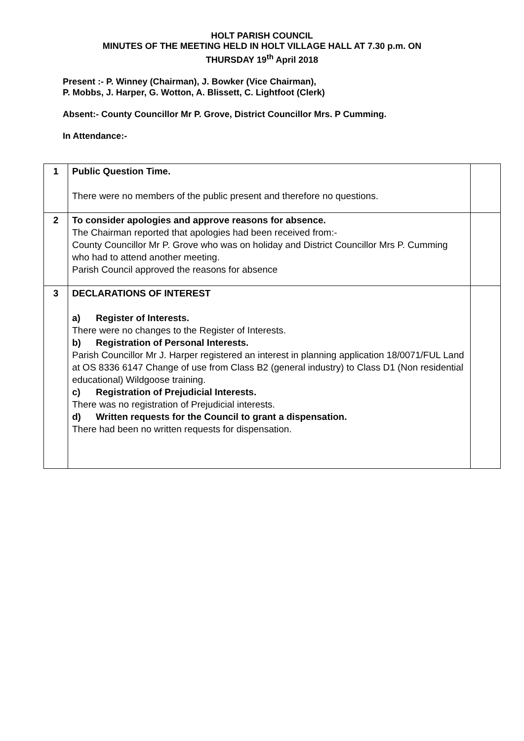HOLT PARISH COUNCIL
MINUTES OF THE MEETING HELD IN HOLT VILLAGE HALL AT 7.30 p.m. ON
THURSDAY 19<sup>th</sup> April 2018
Present :- P. Winney (Chairman), J. Bowker (Vice Chairman),
P. Mobbs, J. Harper, G. Wotton, A. Blissett, C. Lightfoot (Clerk)
Absent:- County Councillor Mr P. Grove, District Councillor Mrs. P Cumming.
In Attendance:-
| 1 | Public Question Time. There were no members of the public present and therefore no questions. | |
| 2 | To consider apologies and approve reasons for absence. The Chairman reported that apologies had been received from:- County Councillor Mr P. Grove who was on holiday and District Councillor Mrs P. Cumming who had to attend another meeting. Parish Council approved the reasons for absence | |
| 3 | DECLARATIONS OF INTEREST a) Register of Interests. There were no changes to the Register of Interests. b) Registration of Personal Interests. Parish Councillor Mr J. Harper registered an interest in planning application 18/0071/FUL Land at OS 8336 6147 Change of use from Class B2 (general industry) to Class D1 (Non residential educational) Wildgoose training. c) Registration of Prejudicial Interests. There was no registration of Prejudicial interests. d) Written requests for the Council to grant a dispensation. There had been no written requests for dispensation. | |